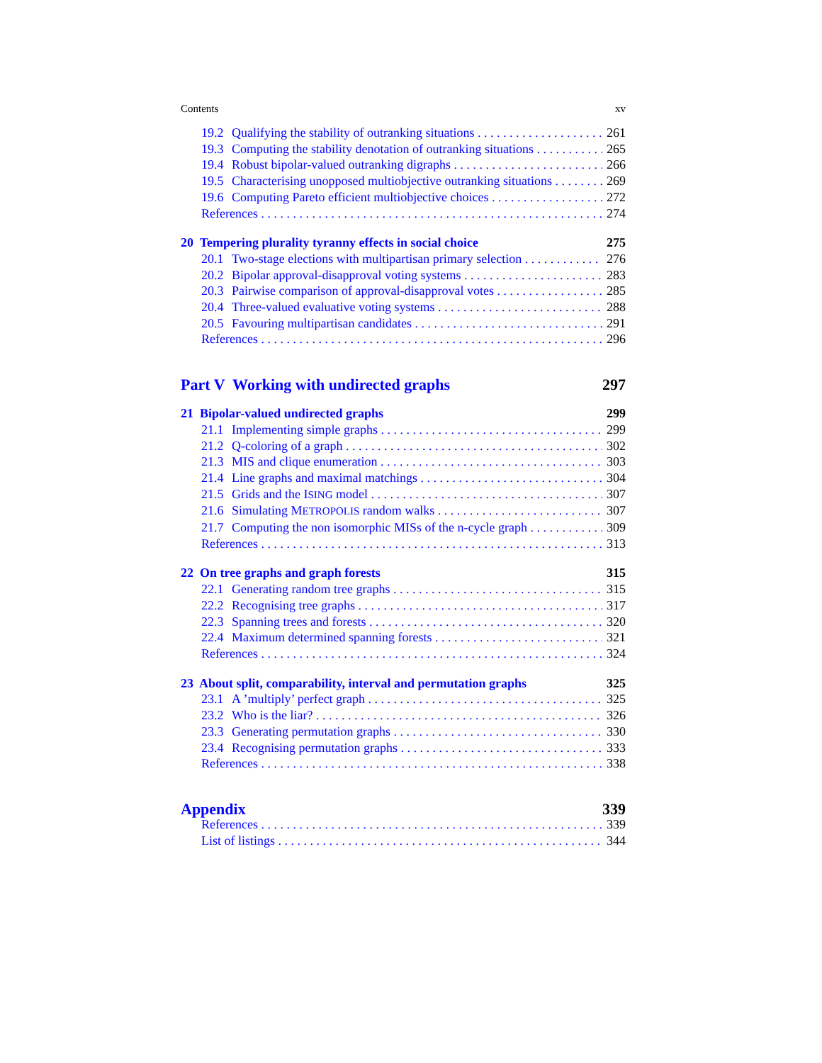Contents xv
19.2 Qualifying the stability of outranking situations 261
19.3 Computing the stability denotation of outranking situations 265
19.4 Robust bipolar-valued outranking digraphs 266
19.5 Characterising unopposed multiobjective outranking situations 269
19.6 Computing Pareto efficient multiobjective choices 272
References 274
20 Tempering plurality tyranny effects in social choice 275
20.1 Two-stage elections with multipartisan primary selection 276
20.2 Bipolar approval-disapproval voting systems 283
20.3 Pairwise comparison of approval-disapproval votes 285
20.4 Three-valued evaluative voting systems 288
20.5 Favouring multipartisan candidates 291
References 296
Part V Working with undirected graphs 297
21 Bipolar-valued undirected graphs 299
21.1 Implementing simple graphs 299
21.2 Q-coloring of a graph 302
21.3 MIS and clique enumeration 303
21.4 Line graphs and maximal matchings 304
21.5 Grids and the ISING model 307
21.6 Simulating METROPOLIS random walks 307
21.7 Computing the non isomorphic MISs of the n-cycle graph 309
References 313
22 On tree graphs and graph forests 315
22.1 Generating random tree graphs 315
22.2 Recognising tree graphs 317
22.3 Spanning trees and forests 320
22.4 Maximum determined spanning forests 321
References 324
23 About split, comparability, interval and permutation graphs 325
23.1 A ’multiply’ perfect graph 325
23.2 Who is the liar? 326
23.3 Generating permutation graphs 330
23.4 Recognising permutation graphs 333
References 338
Appendix 339
References 339
List of listings 344